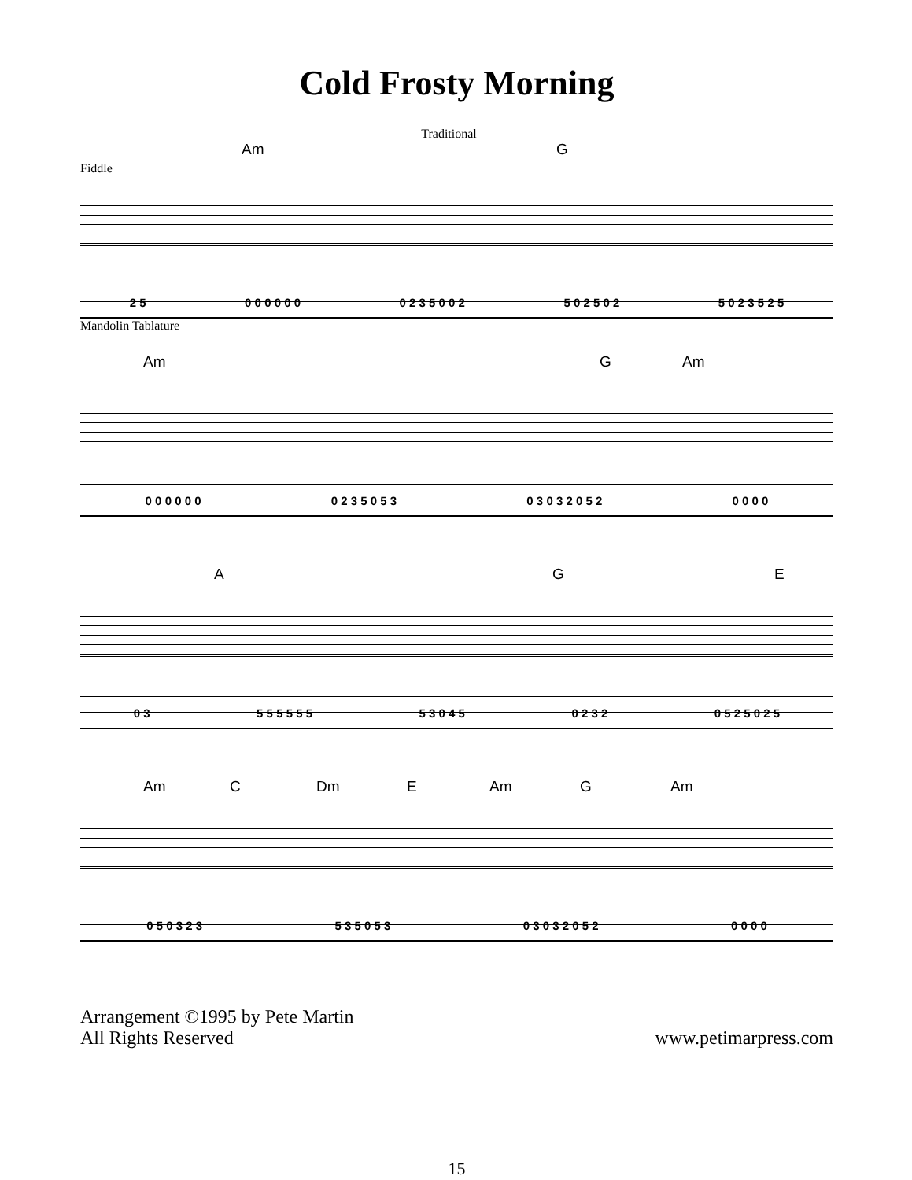Cold Frosty Morning
Traditional
Am G
Fiddle
2 5 0 0 0 0 0 0 0 2 3 5 0 0 2 5 0 2 5 0 2 5 0 2 3 5 2 5
Mandolin Tablature
Am G Am
0 0 0 0 0 0 0 2 3 5 0 5 3 0 3 0 3 2 0 5 2 0 0 0 0
A G E
0 3 5 5 5 5 5 5 5 3 0 4 5 0 2 3 2 0 5 2 5 0 2 5
Am C Dm E Am G Am
0 5 0 3 2 3 5 3 5 0 5 3 0 3 0 3 2 0 5 2 0 0 0 0
Arrangement ©1995 by Pete Martin
All Rights Reserved
www.petimarpress.com
15